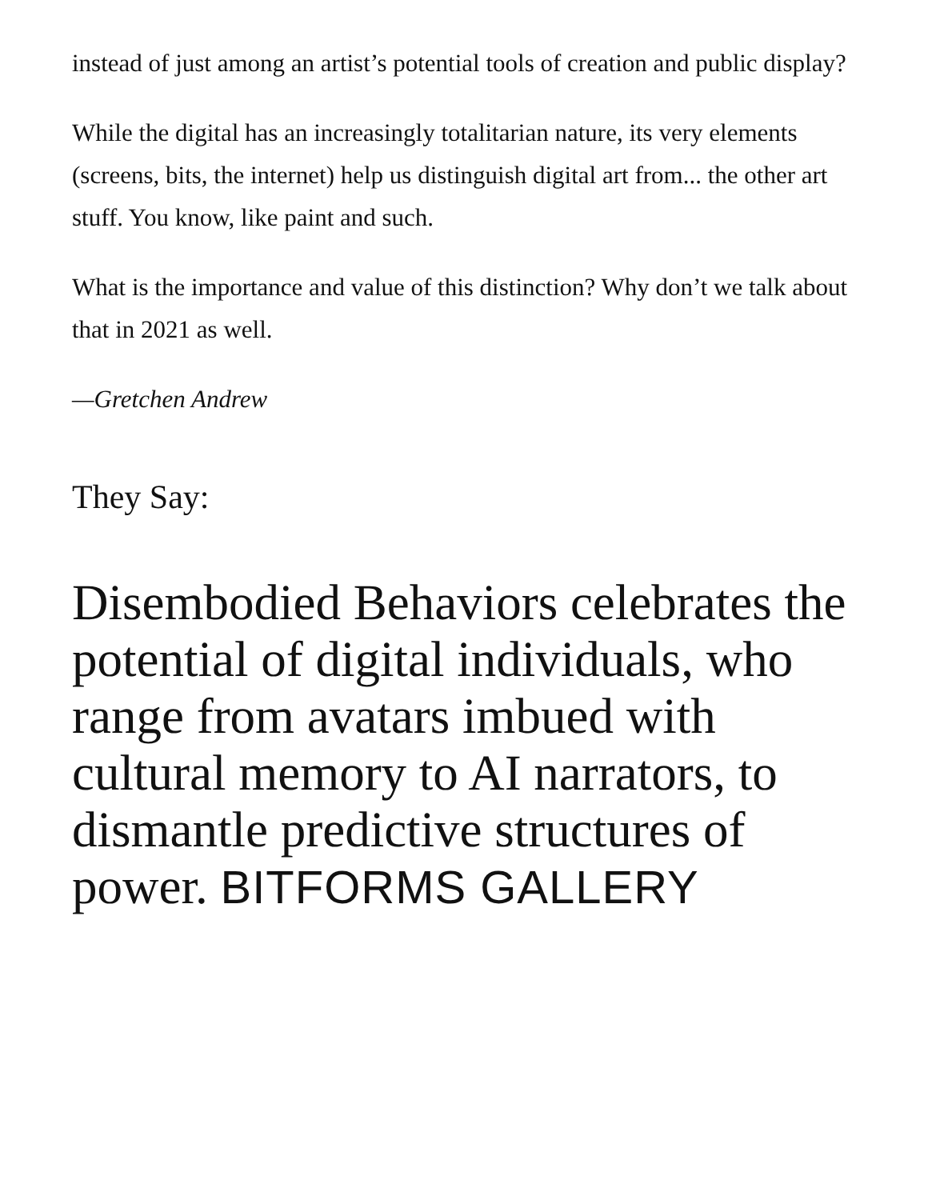instead of just among an artist’s potential tools of creation and public display?
While the digital has an increasingly totalitarian nature, its very elements (screens, bits, the internet) help us distinguish digital art from... the other art stuff. You know, like paint and such.
What is the importance and value of this distinction? Why don’t we talk about that in 2021 as well.
—Gretchen Andrew
They Say:
Disembodied Behaviors celebrates the potential of digital individuals, who range from avatars imbued with cultural memory to AI narrators, to dismantle predictive structures of power. BITFORMS GALLERY